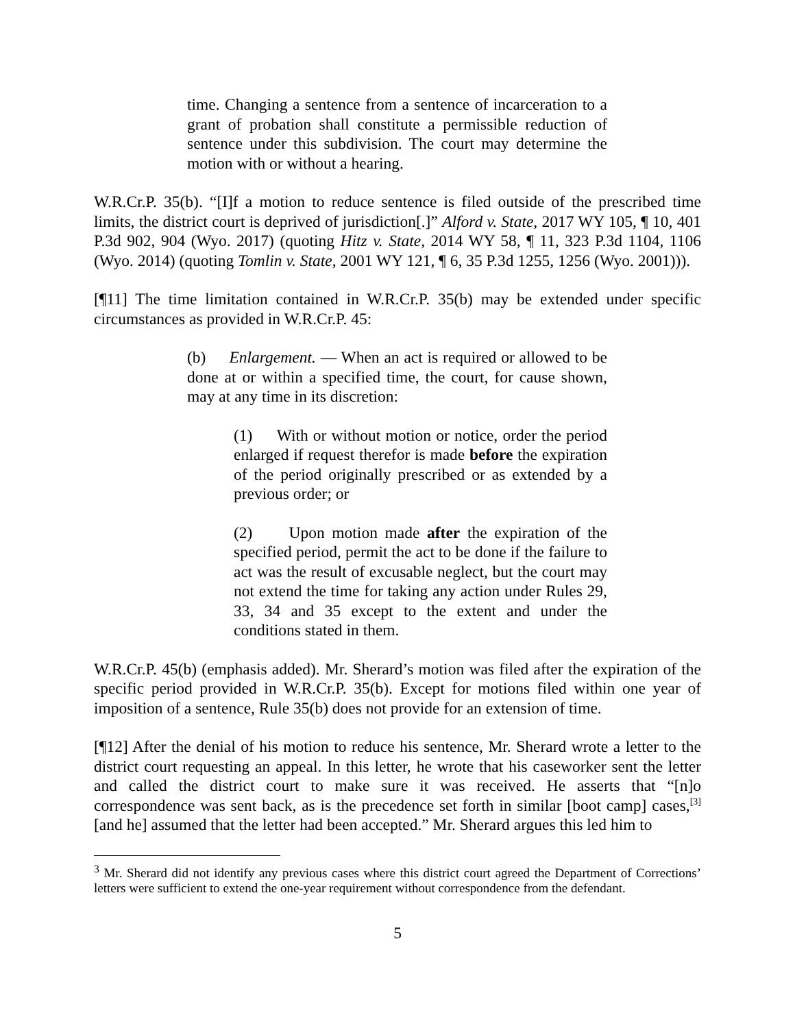time. Changing a sentence from a sentence of incarceration to a grant of probation shall constitute a permissible reduction of sentence under this subdivision. The court may determine the motion with or without a hearing.
W.R.Cr.P. 35(b). “[I]f a motion to reduce sentence is filed outside of the prescribed time limits, the district court is deprived of jurisdiction[.]” Alford v. State, 2017 WY 105, ¶ 10, 401 P.3d 902, 904 (Wyo. 2017) (quoting Hitz v. State, 2014 WY 58, ¶ 11, 323 P.3d 1104, 1106 (Wyo. 2014) (quoting Tomlin v. State, 2001 WY 121, ¶ 6, 35 P.3d 1255, 1256 (Wyo. 2001))).
[¶11] The time limitation contained in W.R.Cr.P. 35(b) may be extended under specific circumstances as provided in W.R.Cr.P. 45:
(b) Enlargement. — When an act is required or allowed to be done at or within a specified time, the court, for cause shown, may at any time in its discretion:
(1) With or without motion or notice, order the period enlarged if request therefor is made before the expiration of the period originally prescribed or as extended by a previous order; or
(2) Upon motion made after the expiration of the specified period, permit the act to be done if the failure to act was the result of excusable neglect, but the court may not extend the time for taking any action under Rules 29, 33, 34 and 35 except to the extent and under the conditions stated in them.
W.R.Cr.P. 45(b) (emphasis added). Mr. Sherard’s motion was filed after the expiration of the specific period provided in W.R.Cr.P. 35(b). Except for motions filed within one year of imposition of a sentence, Rule 35(b) does not provide for an extension of time.
[¶12] After the denial of his motion to reduce his sentence, Mr. Sherard wrote a letter to the district court requesting an appeal. In this letter, he wrote that his caseworker sent the letter and called the district court to make sure it was received. He asserts that “[n]o correspondence was sent back, as is the precedence set forth in similar [boot camp] cases,<sup>[3]</sup> [and he] assumed that the letter had been accepted.” Mr. Sherard argues this led him to
<sup>3</sup> Mr. Sherard did not identify any previous cases where this district court agreed the Department of Corrections’ letters were sufficient to extend the one-year requirement without correspondence from the defendant.
5